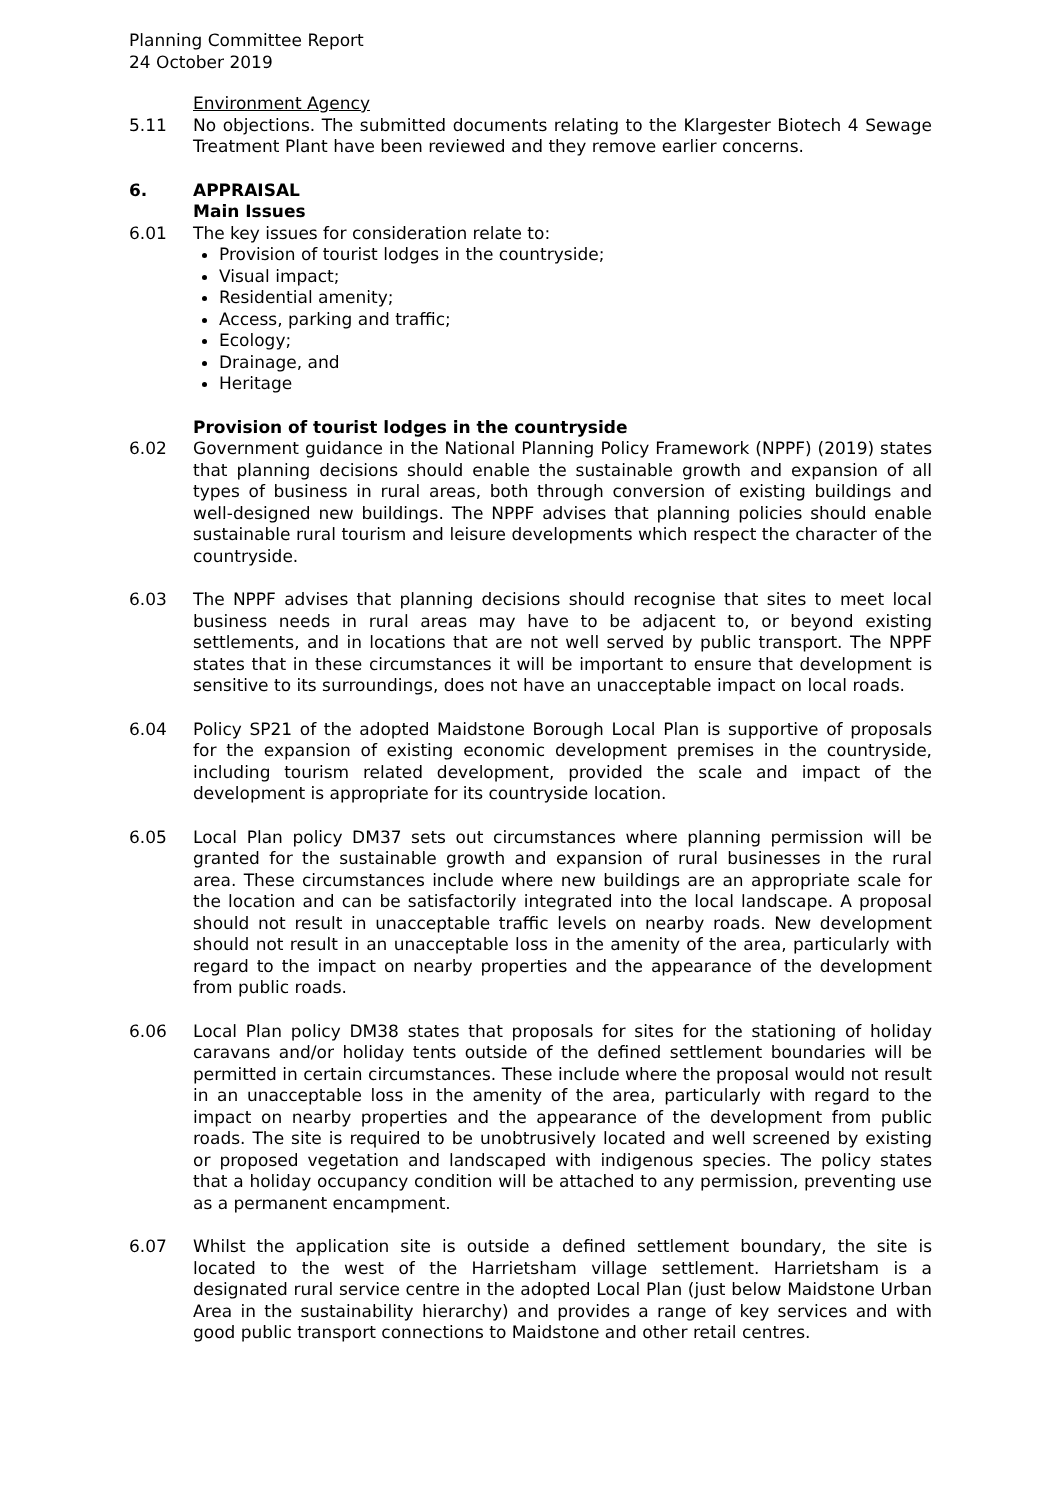Planning Committee Report
24 October 2019
Environment Agency
5.11 No objections. The submitted documents relating to the Klargester Biotech 4 Sewage Treatment Plant have been reviewed and they remove earlier concerns.
6. APPRAISAL
Main Issues
6.01 The key issues for consideration relate to:
Provision of tourist lodges in the countryside;
Visual impact;
Residential amenity;
Access, parking and traffic;
Ecology;
Drainage, and
Heritage
Provision of tourist lodges in the countryside
6.02 Government guidance in the National Planning Policy Framework (NPPF) (2019) states that planning decisions should enable the sustainable growth and expansion of all types of business in rural areas, both through conversion of existing buildings and well-designed new buildings. The NPPF advises that planning policies should enable sustainable rural tourism and leisure developments which respect the character of the countryside.
6.03 The NPPF advises that planning decisions should recognise that sites to meet local business needs in rural areas may have to be adjacent to, or beyond existing settlements, and in locations that are not well served by public transport. The NPPF states that in these circumstances it will be important to ensure that development is sensitive to its surroundings, does not have an unacceptable impact on local roads.
6.04 Policy SP21 of the adopted Maidstone Borough Local Plan is supportive of proposals for the expansion of existing economic development premises in the countryside, including tourism related development, provided the scale and impact of the development is appropriate for its countryside location.
6.05 Local Plan policy DM37 sets out circumstances where planning permission will be granted for the sustainable growth and expansion of rural businesses in the rural area. These circumstances include where new buildings are an appropriate scale for the location and can be satisfactorily integrated into the local landscape. A proposal should not result in unacceptable traffic levels on nearby roads. New development should not result in an unacceptable loss in the amenity of the area, particularly with regard to the impact on nearby properties and the appearance of the development from public roads.
6.06 Local Plan policy DM38 states that proposals for sites for the stationing of holiday caravans and/or holiday tents outside of the defined settlement boundaries will be permitted in certain circumstances. These include where the proposal would not result in an unacceptable loss in the amenity of the area, particularly with regard to the impact on nearby properties and the appearance of the development from public roads. The site is required to be unobtrusively located and well screened by existing or proposed vegetation and landscaped with indigenous species. The policy states that a holiday occupancy condition will be attached to any permission, preventing use as a permanent encampment.
6.07 Whilst the application site is outside a defined settlement boundary, the site is located to the west of the Harrietsham village settlement. Harrietsham is a designated rural service centre in the adopted Local Plan (just below Maidstone Urban Area in the sustainability hierarchy) and provides a range of key services and with good public transport connections to Maidstone and other retail centres.